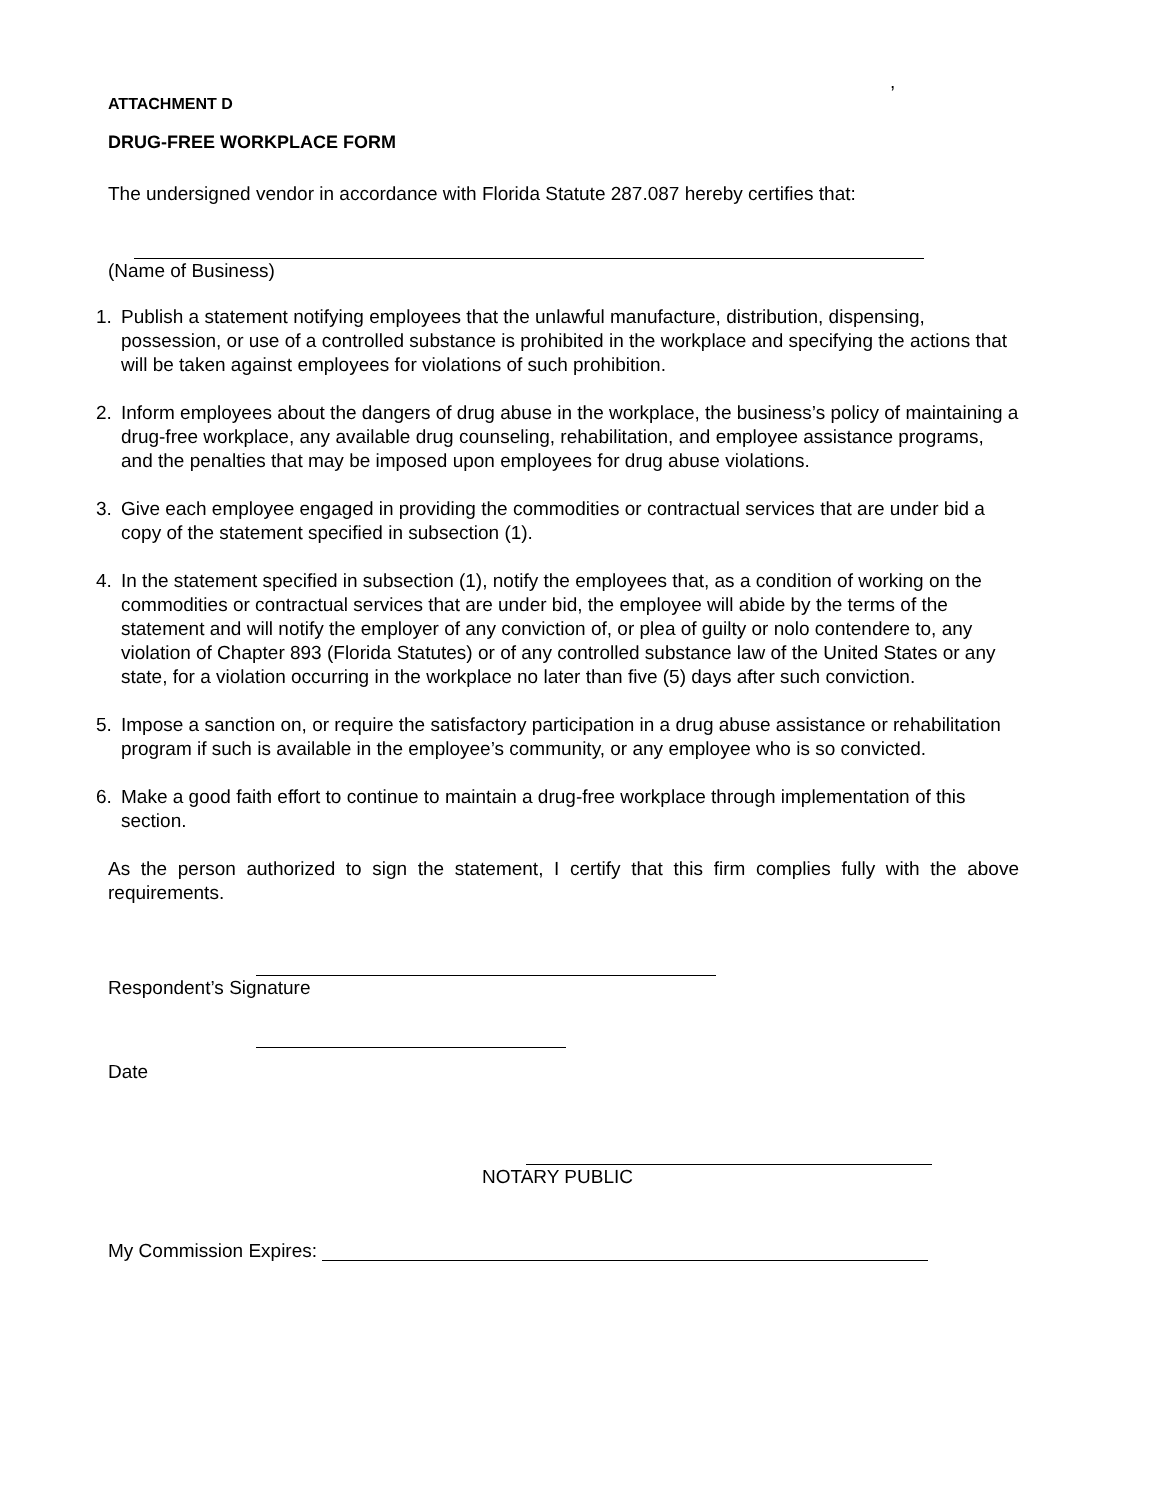,
ATTACHMENT D
DRUG-FREE WORKPLACE FORM
The undersigned vendor in accordance with Florida Statute 287.087 hereby certifies that:
(Name of Business)
1. Publish a statement notifying employees that the unlawful manufacture, distribution, dispensing, possession, or use of a controlled substance is prohibited in the workplace and specifying the actions that will be taken against employees for violations of such prohibition.
2. Inform employees about the dangers of drug abuse in the workplace, the business’s policy of maintaining a drug-free workplace, any available drug counseling, rehabilitation, and employee assistance programs, and the penalties that may be imposed upon employees for drug abuse violations.
3. Give each employee engaged in providing the commodities or contractual services that are under bid a copy of the statement specified in subsection (1).
4. In the statement specified in subsection (1), notify the employees that, as a condition of working on the commodities or contractual services that are under bid, the employee will abide by the terms of the statement and will notify the employer of any conviction of, or plea of guilty or nolo contendere to, any violation of Chapter 893 (Florida Statutes) or of any controlled substance law of the United States or any state, for a violation occurring in the workplace no later than five (5) days after such conviction.
5. Impose a sanction on, or require the satisfactory participation in a drug abuse assistance or rehabilitation program if such is available in the employee’s community, or any employee who is so convicted.
6. Make a good faith effort to continue to maintain a drug-free workplace through implementation of this section.
As the person authorized to sign the statement, I certify that this firm complies fully with the above requirements.
Respondent’s Signature
Date
NOTARY PUBLIC
My Commission Expires: